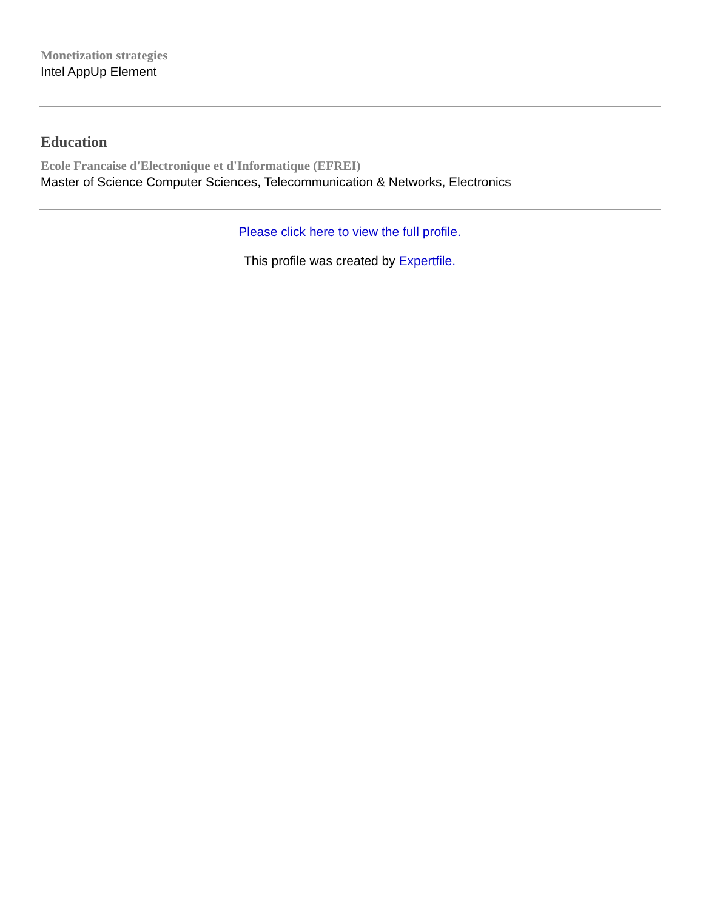Monetization strategies
Intel AppUp Element
Education
Ecole Francaise d'Electronique et d'Informatique (EFREI)
Master of Science Computer Sciences, Telecommunication & Networks, Electronics
Please click here to view the full profile.
This profile was created by Expertfile.